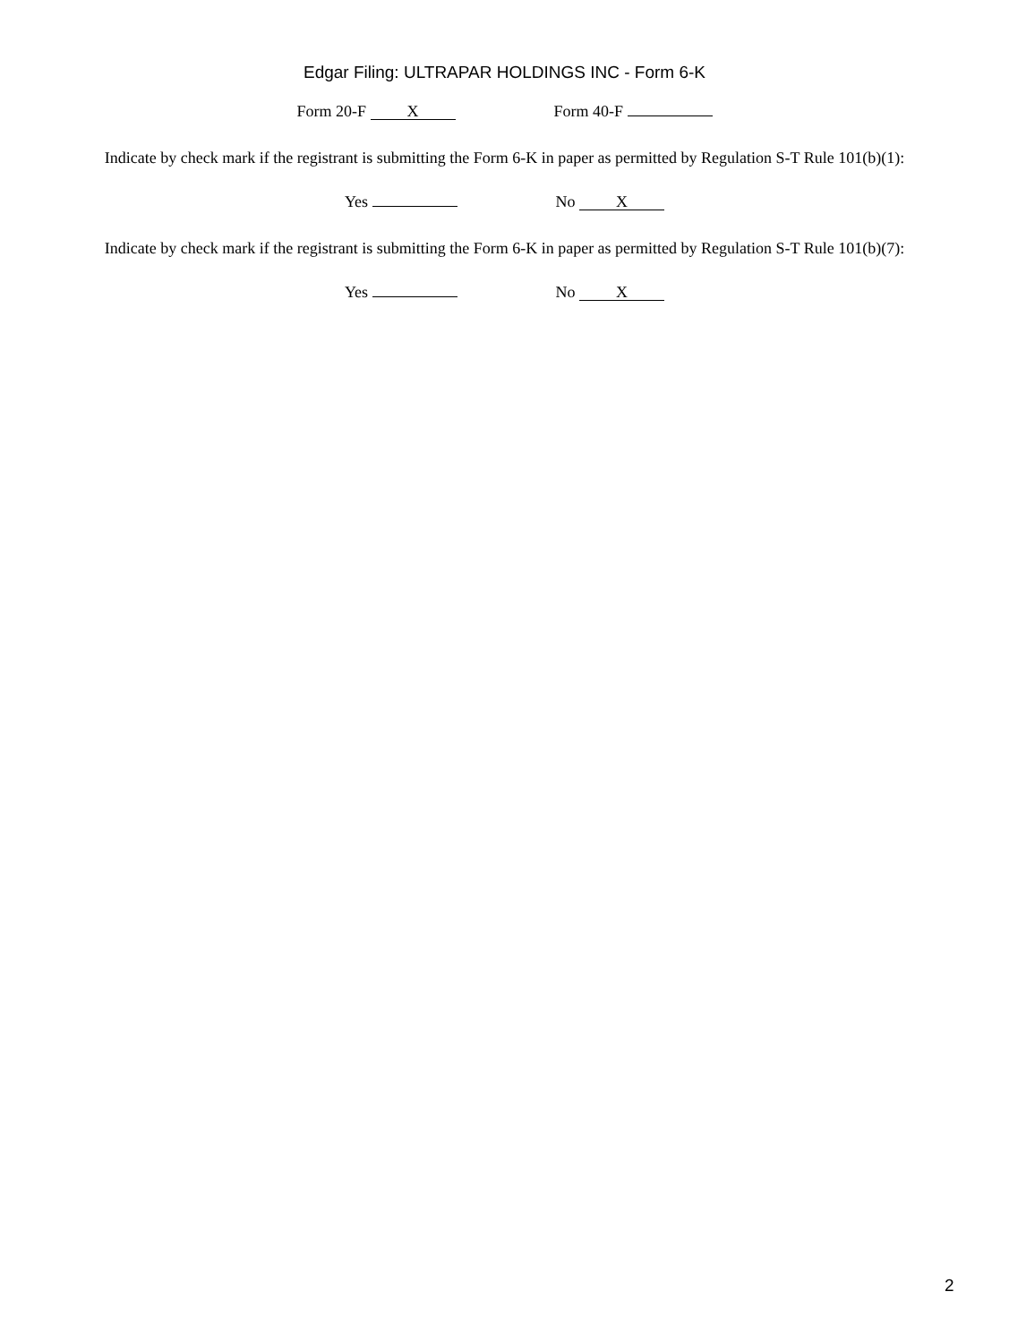Edgar Filing: ULTRAPAR HOLDINGS INC - Form 6-K
Form 20-F X
Form 40-F
Indicate by check mark if the registrant is submitting the Form 6-K in paper as permitted by Regulation S-T Rule 101(b)(1):
Yes No X
Indicate by check mark if the registrant is submitting the Form 6-K in paper as permitted by Regulation S-T Rule 101(b)(7):
Yes No X
2